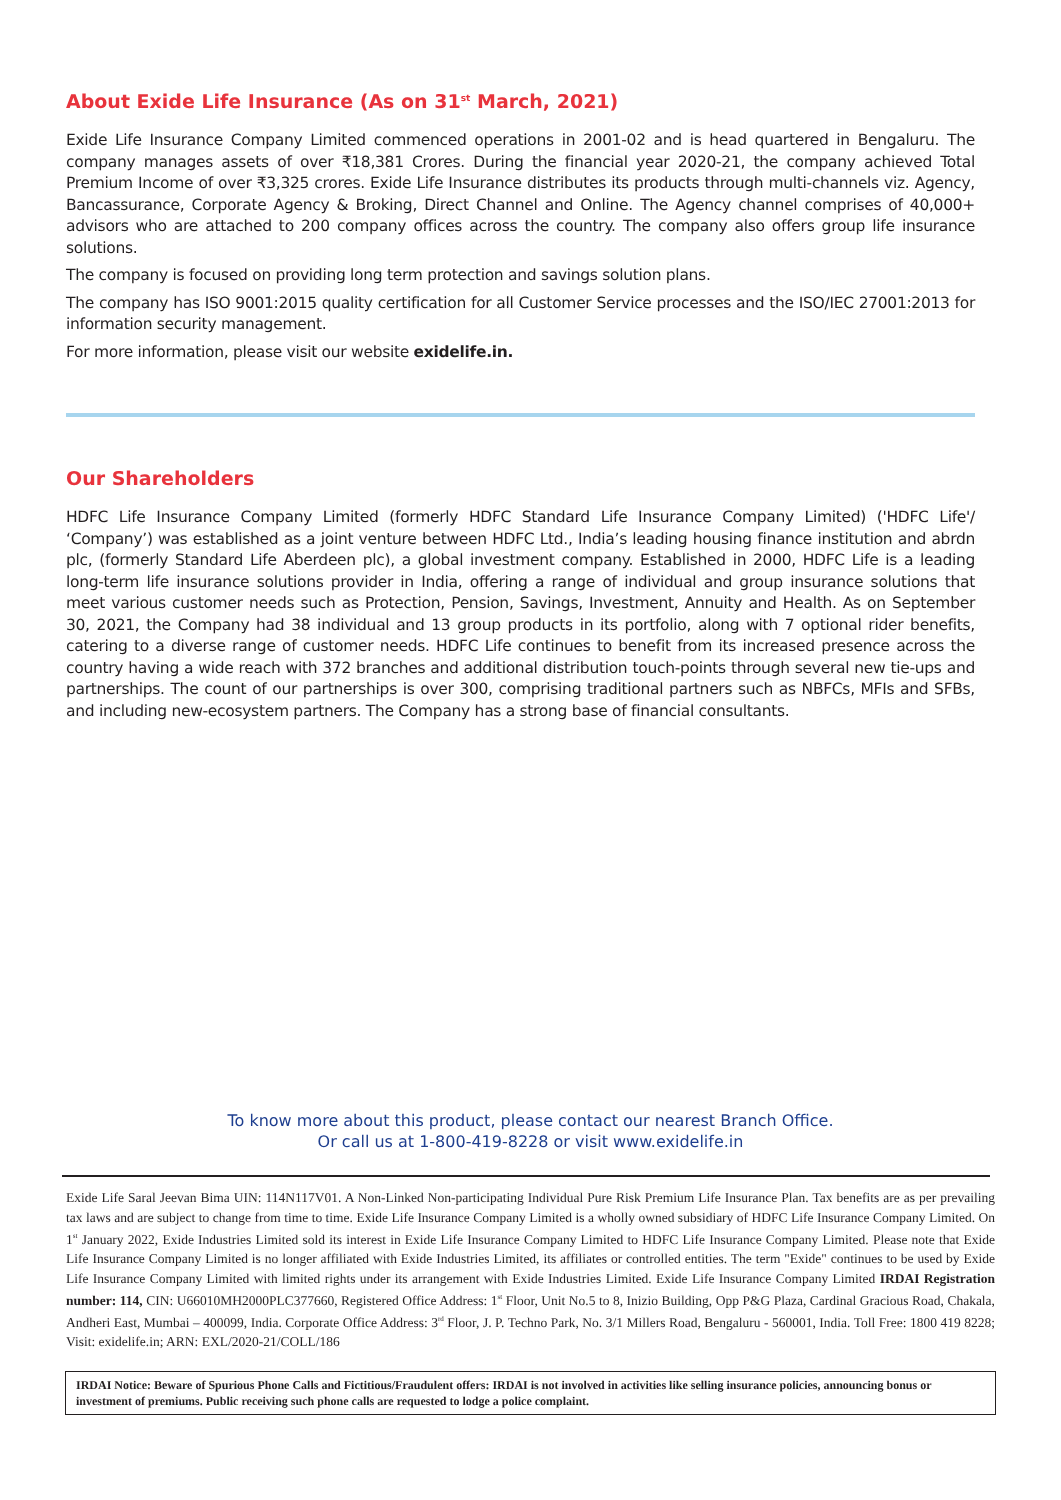About Exide Life Insurance (As on 31<sup>st</sup> March, 2021)
Exide Life Insurance Company Limited commenced operations in 2001-02 and is head quartered in Bengaluru. The company manages assets of over ₹18,381 Crores. During the financial year 2020-21, the company achieved Total Premium Income of over ₹3,325 crores. Exide Life Insurance distributes its products through multi-channels viz. Agency, Bancassurance, Corporate Agency & Broking, Direct Channel and Online. The Agency channel comprises of 40,000+ advisors who are attached to 200 company offices across the country. The company also offers group life insurance solutions.
The company is focused on providing long term protection and savings solution plans.
The company has ISO 9001:2015 quality certification for all Customer Service processes and the ISO/IEC 27001:2013 for information security management.
For more information, please visit our website exidelife.in.
Our Shareholders
HDFC Life Insurance Company Limited (formerly HDFC Standard Life Insurance Company Limited) ('HDFC Life'/ ‘Company’) was established as a joint venture between HDFC Ltd., India’s leading housing finance institution and abrdn plc, (formerly Standard Life Aberdeen plc), a global investment company. Established in 2000, HDFC Life is a leading long-term life insurance solutions provider in India, offering a range of individual and group insurance solutions that meet various customer needs such as Protection, Pension, Savings, Investment, Annuity and Health. As on September 30, 2021, the Company had 38 individual and 13 group products in its portfolio, along with 7 optional rider benefits, catering to a diverse range of customer needs. HDFC Life continues to benefit from its increased presence across the country having a wide reach with 372 branches and additional distribution touch-points through several new tie-ups and partnerships. The count of our partnerships is over 300, comprising traditional partners such as NBFCs, MFIs and SFBs, and including new-ecosystem partners. The Company has a strong base of financial consultants.
To know more about this product, please contact our nearest Branch Office.
Or call us at 1-800-419-8228 or visit www.exidelife.in
Exide Life Saral Jeevan Bima UIN: 114N117V01. A Non-Linked Non-participating Individual Pure Risk Premium Life Insurance Plan. Tax benefits are as per prevailing tax laws and are subject to change from time to time. Exide Life Insurance Company Limited is a wholly owned subsidiary of HDFC Life Insurance Company Limited. On 1<sup>st</sup> January 2022, Exide Industries Limited sold its interest in Exide Life Insurance Company Limited to HDFC Life Insurance Company Limited. Please note that Exide Life Insurance Company Limited is no longer affiliated with Exide Industries Limited, its affiliates or controlled entities. The term "Exide" continues to be used by Exide Life Insurance Company Limited with limited rights under its arrangement with Exide Industries Limited. Exide Life Insurance Company Limited IRDAI Registration number: 114, CIN: U66010MH2000PLC377660, Registered Office Address: 1<sup>st</sup> Floor, Unit No.5 to 8, Inizio Building, Opp P&G Plaza, Cardinal Gracious Road, Chakala, Andheri East, Mumbai – 400099, India. Corporate Office Address: 3<sup>rd</sup> Floor, J. P. Techno Park, No. 3/1 Millers Road, Bengaluru - 560001, India. Toll Free: 1800 419 8228; Visit: exidelife.in; ARN: EXL/2020-21/COLL/186
IRDAI Notice: Beware of Spurious Phone Calls and Fictitious/Fraudulent offers: IRDAI is not involved in activities like selling insurance policies, announcing bonus or investment of premiums. Public receiving such phone calls are requested to lodge a police complaint.